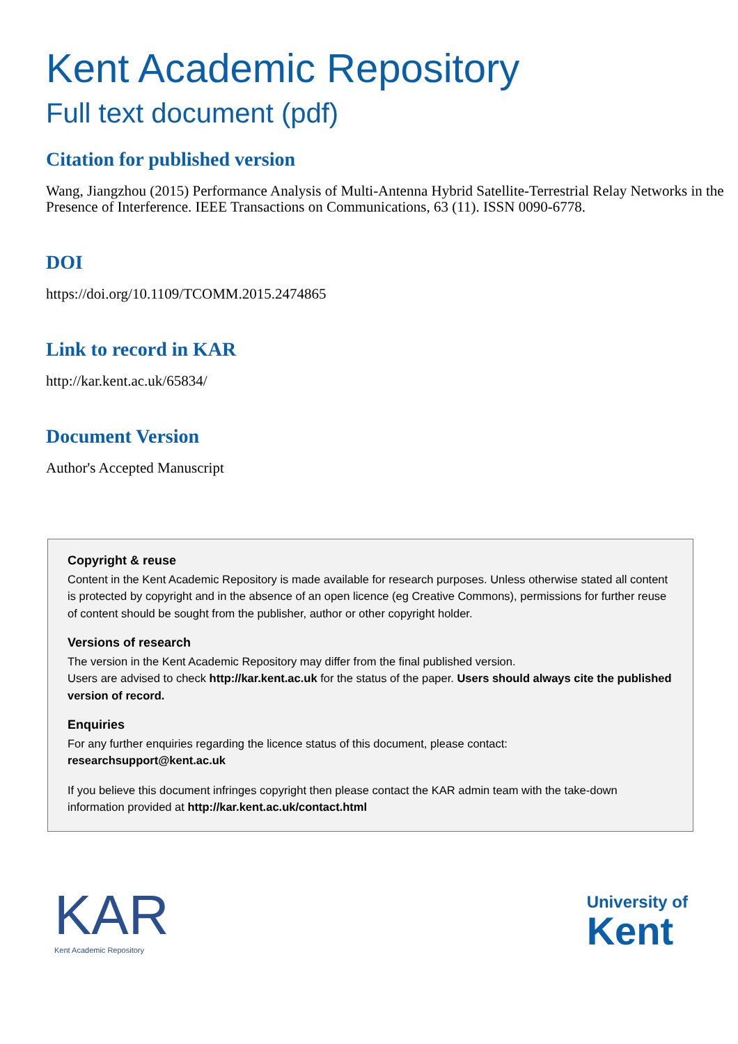Kent Academic Repository
Full text document (pdf)
Citation for published version
Wang, Jiangzhou (2015) Performance Analysis of Multi-Antenna Hybrid Satellite-Terrestrial Relay Networks in the Presence of Interference. IEEE Transactions on Communications, 63 (11). ISSN 0090-6778.
DOI
https://doi.org/10.1109/TCOMM.2015.2474865
Link to record in KAR
http://kar.kent.ac.uk/65834/
Document Version
Author's Accepted Manuscript
Copyright & reuse
Content in the Kent Academic Repository is made available for research purposes. Unless otherwise stated all content is protected by copyright and in the absence of an open licence (eg Creative Commons), permissions for further reuse of content should be sought from the publisher, author or other copyright holder.
Versions of research
The version in the Kent Academic Repository may differ from the final published version.
Users are advised to check http://kar.kent.ac.uk for the status of the paper. Users should always cite the published version of record.
Enquiries
For any further enquiries regarding the licence status of this document, please contact:
researchsupport@kent.ac.uk
If you believe this document infringes copyright then please contact the KAR admin team with the take-down information provided at http://kar.kent.ac.uk/contact.html
KAR
Kent Academic Repository
University of
Kent